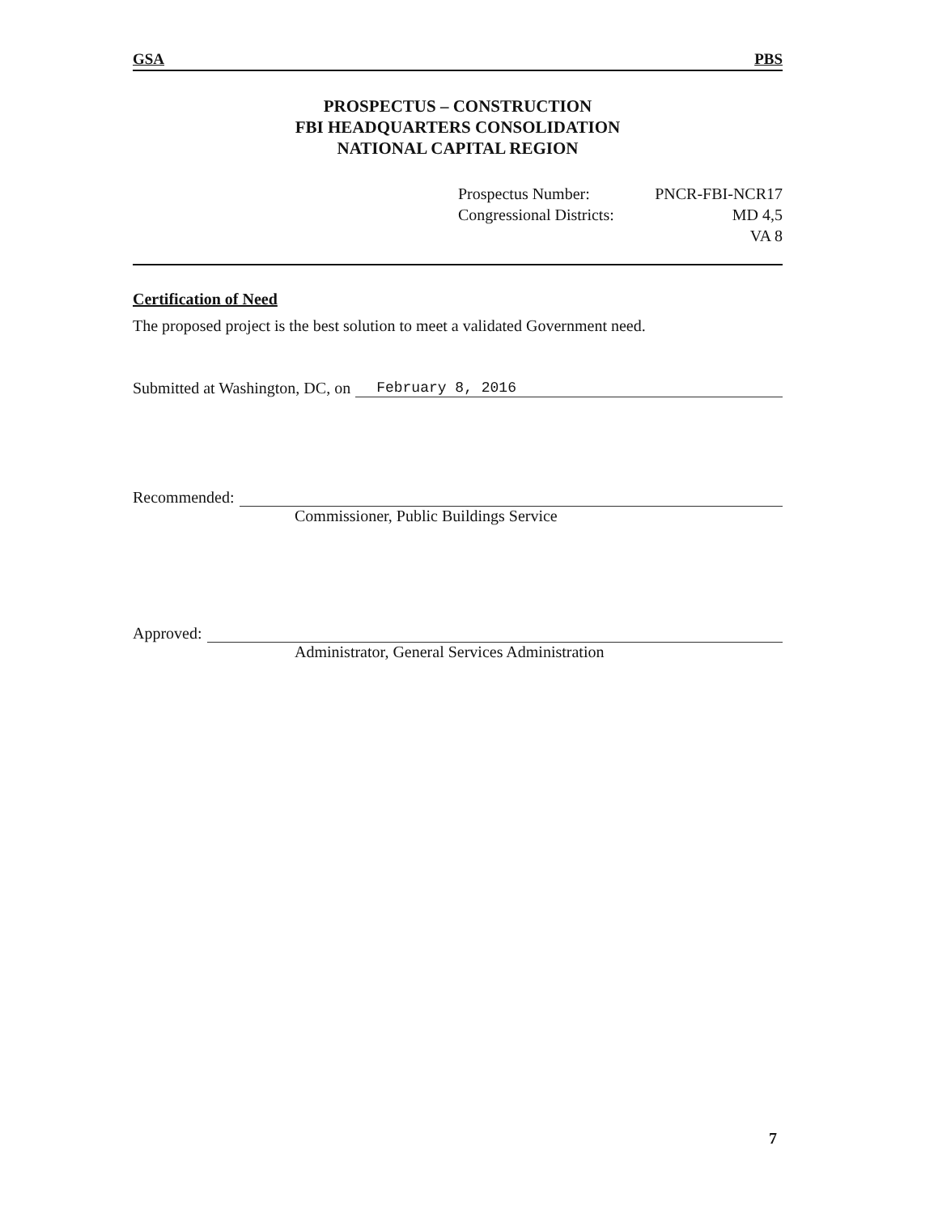GSA PBS
PROSPECTUS – CONSTRUCTION
FBI HEADQUARTERS CONSOLIDATION
NATIONAL CAPITAL REGION
Prospectus Number: PNCR-FBI-NCR17
Congressional Districts: MD 4,5
VA 8
Certification of Need
The proposed project is the best solution to meet a validated Government need.
Submitted at Washington, DC, on
February 8, 2016
Recommended:
Commissioner, Public Buildings Service
Approved:
Administrator, General Services Administration
7